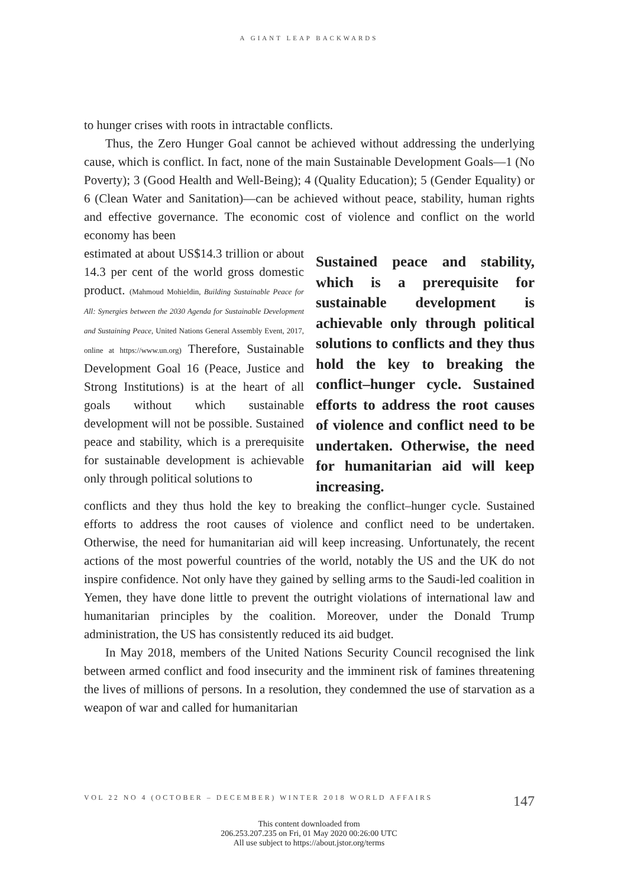A GIANT LEAP BACKWARDS
to hunger crises with roots in intractable conflicts.
Thus, the Zero Hunger Goal cannot be achieved without addressing the underlying cause, which is conflict. In fact, none of the main Sustainable Development Goals—1 (No Poverty); 3 (Good Health and Well-Being); 4 (Quality Education); 5 (Gender Equality) or 6 (Clean Water and Sanitation)—can be achieved without peace, stability, human rights and effective governance. The economic cost of violence and conflict on the world economy has been
estimated at about US$14.3 trillion or about 14.3 per cent of the world gross domestic product. (Mahmoud Mohieldin, Building Sustainable Peace for All: Synergies between the 2030 Agenda for Sustainable Development and Sustaining Peace, United Nations General Assembly Event, 2017, online at https://www.un.org) Therefore, Sustainable Development Goal 16 (Peace, Justice and Strong Institutions) is at the heart of all goals without which sustainable development will not be possible. Sustained peace and stability, which is a prerequisite for sustainable development is achievable only through political solutions to
Sustained peace and stability, which is a prerequisite for sustainable development is achievable only through political solutions to conflicts and they thus hold the key to breaking the conflict–hunger cycle. Sustained efforts to address the root causes of violence and conflict need to be undertaken. Otherwise, the need for humanitarian aid will keep increasing.
conflicts and they thus hold the key to breaking the conflict–hunger cycle. Sustained efforts to address the root causes of violence and conflict need to be undertaken. Otherwise, the need for humanitarian aid will keep increasing. Unfortunately, the recent actions of the most powerful countries of the world, notably the US and the UK do not inspire confidence. Not only have they gained by selling arms to the Saudi-led coalition in Yemen, they have done little to prevent the outright violations of international law and humanitarian principles by the coalition. Moreover, under the Donald Trump administration, the US has consistently reduced its aid budget.
In May 2018, members of the United Nations Security Council recognised the link between armed conflict and food insecurity and the imminent risk of famines threatening the lives of millions of persons. In a resolution, they condemned the use of starvation as a weapon of war and called for humanitarian
VOL 22 NO 4 (OCTOBER – DECEMBER) WINTER 2018 WORLD AFFAIRS 147
This content downloaded from
206.253.207.235 on Fri, 01 May 2020 00:26:00 UTC
All use subject to https://about.jstor.org/terms